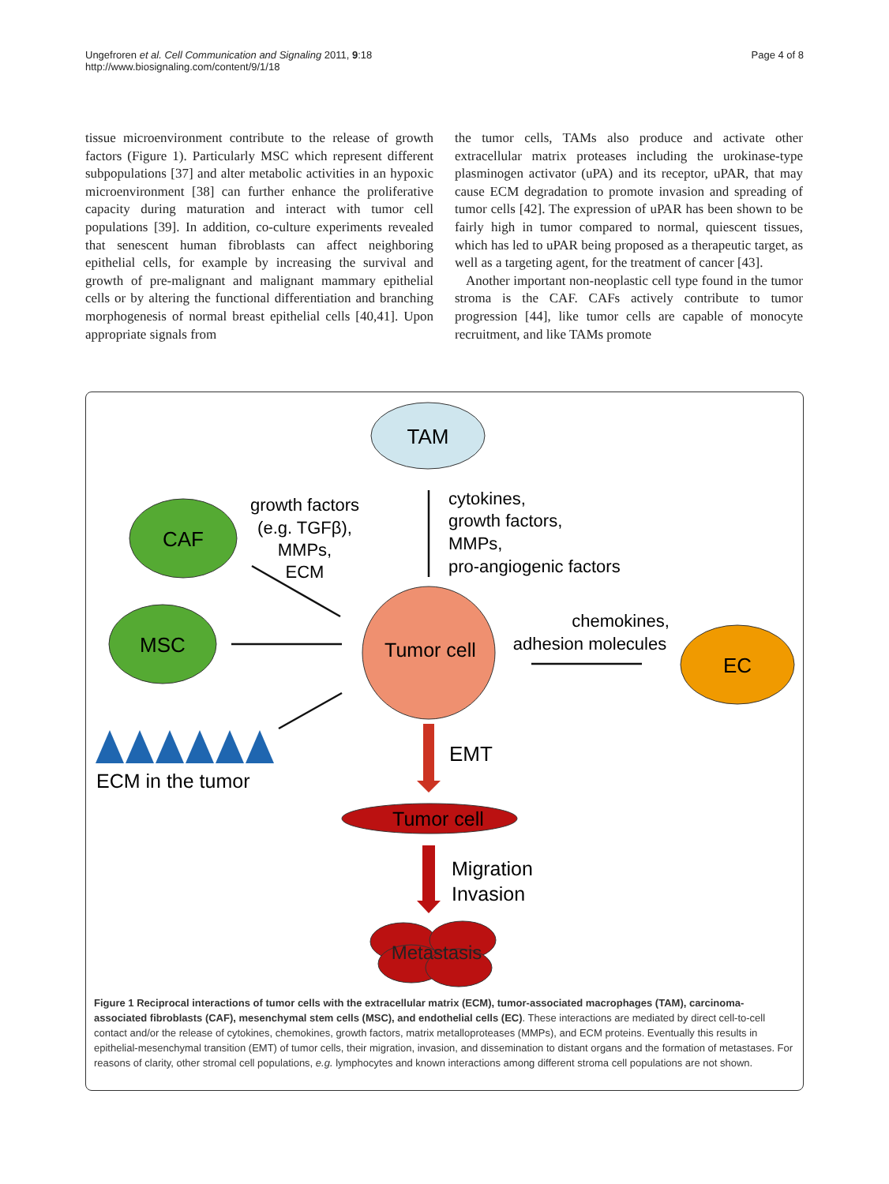Ungefroren et al. Cell Communication and Signaling 2011, 9:18
http://www.biosignaling.com/content/9/1/18
Page 4 of 8
tissue microenvironment contribute to the release of growth factors (Figure 1). Particularly MSC which represent different subpopulations [37] and alter metabolic activities in an hypoxic microenvironment [38] can further enhance the proliferative capacity during maturation and interact with tumor cell populations [39]. In addition, co-culture experiments revealed that senescent human fibroblasts can affect neighboring epithelial cells, for example by increasing the survival and growth of pre-malignant and malignant mammary epithelial cells or by altering the functional differentiation and branching morphogenesis of normal breast epithelial cells [40,41]. Upon appropriate signals from
the tumor cells, TAMs also produce and activate other extracellular matrix proteases including the urokinase-type plasminogen activator (uPA) and its receptor, uPAR, that may cause ECM degradation to promote invasion and spreading of tumor cells [42]. The expression of uPAR has been shown to be fairly high in tumor compared to normal, quiescent tissues, which has led to uPAR being proposed as a therapeutic target, as well as a targeting agent, for the treatment of cancer [43].
Another important non-neoplastic cell type found in the tumor stroma is the CAF. CAFs actively contribute to tumor progression [44], like tumor cells are capable of monocyte recruitment, and like TAMs promote
TAM
CAF
MSC
EC
Tumor cell
growth factors
(e.g. TGFβ),
MMPs,
ECM
cytokines,
growth factors,
MMPs,
pro-angiogenic factors
chemokines,
adhesion molecules
ECM in the tumor
EMT
Tumor cell
Migration
Invasion
Metastasis
Figure 1 Reciprocal interactions of tumor cells with the extracellular matrix (ECM), tumor-associated macrophages (TAM), carcinoma-associated fibroblasts (CAF), mesenchymal stem cells (MSC), and endothelial cells (EC). These interactions are mediated by direct cell-to-cell contact and/or the release of cytokines, chemokines, growth factors, matrix metalloproteases (MMPs), and ECM proteins. Eventually this results in epithelial-mesenchymal transition (EMT) of tumor cells, their migration, invasion, and dissemination to distant organs and the formation of metastases. For reasons of clarity, other stromal cell populations, e.g. lymphocytes and known interactions among different stroma cell populations are not shown.